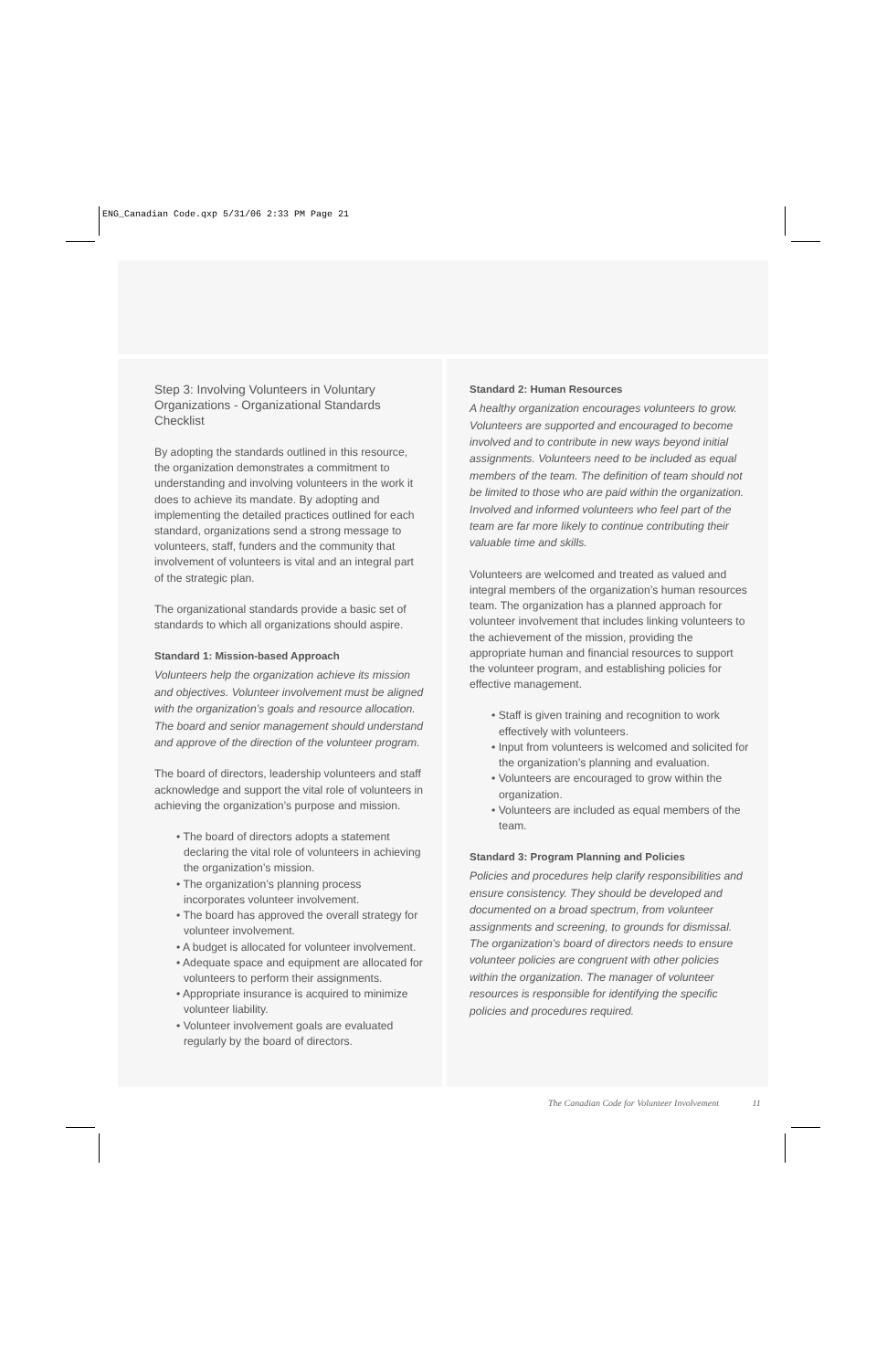ENG_Canadian Code.qxp 5/31/06 2:33 PM Page 21
Step 3: Involving Volunteers in Voluntary Organizations - Organizational Standards Checklist
By adopting the standards outlined in this resource, the organization demonstrates a commitment to understanding and involving volunteers in the work it does to achieve its mandate. By adopting and implementing the detailed practices outlined for each standard, organizations send a strong message to volunteers, staff, funders and the community that involvement of volunteers is vital and an integral part of the strategic plan.
The organizational standards provide a basic set of standards to which all organizations should aspire.
Standard 1: Mission-based Approach
Volunteers help the organization achieve its mission and objectives. Volunteer involvement must be aligned with the organization’s goals and resource allocation. The board and senior management should understand and approve of the direction of the volunteer program.
The board of directors, leadership volunteers and staff acknowledge and support the vital role of volunteers in achieving the organization’s purpose and mission.
• The board of directors adopts a statement declaring the vital role of volunteers in achieving the organization’s mission.
• The organization’s planning process incorporates volunteer involvement.
• The board has approved the overall strategy for volunteer involvement.
• A budget is allocated for volunteer involvement.
• Adequate space and equipment are allocated for volunteers to perform their assignments.
• Appropriate insurance is acquired to minimize volunteer liability.
• Volunteer involvement goals are evaluated regularly by the board of directors.
Standard 2: Human Resources
A healthy organization encourages volunteers to grow. Volunteers are supported and encouraged to become involved and to contribute in new ways beyond initial assignments. Volunteers need to be included as equal members of the team. The definition of team should not be limited to those who are paid within the organization. Involved and informed volunteers who feel part of the team are far more likely to continue contributing their valuable time and skills.
Volunteers are welcomed and treated as valued and integral members of the organization’s human resources team. The organization has a planned approach for volunteer involvement that includes linking volunteers to the achievement of the mission, providing the appropriate human and financial resources to support the volunteer program, and establishing policies for effective management.
• Staff is given training and recognition to work effectively with volunteers.
• Input from volunteers is welcomed and solicited for the organization’s planning and evaluation.
• Volunteers are encouraged to grow within the organization.
• Volunteers are included as equal members of the team.
Standard 3: Program Planning and Policies
Policies and procedures help clarify responsibilities and ensure consistency. They should be developed and documented on a broad spectrum, from volunteer assignments and screening, to grounds for dismissal. The organization’s board of directors needs to ensure volunteer policies are congruent with other policies within the organization. The manager of volunteer resources is responsible for identifying the specific policies and procedures required.
The Canadian Code for Volunteer Involvement 11